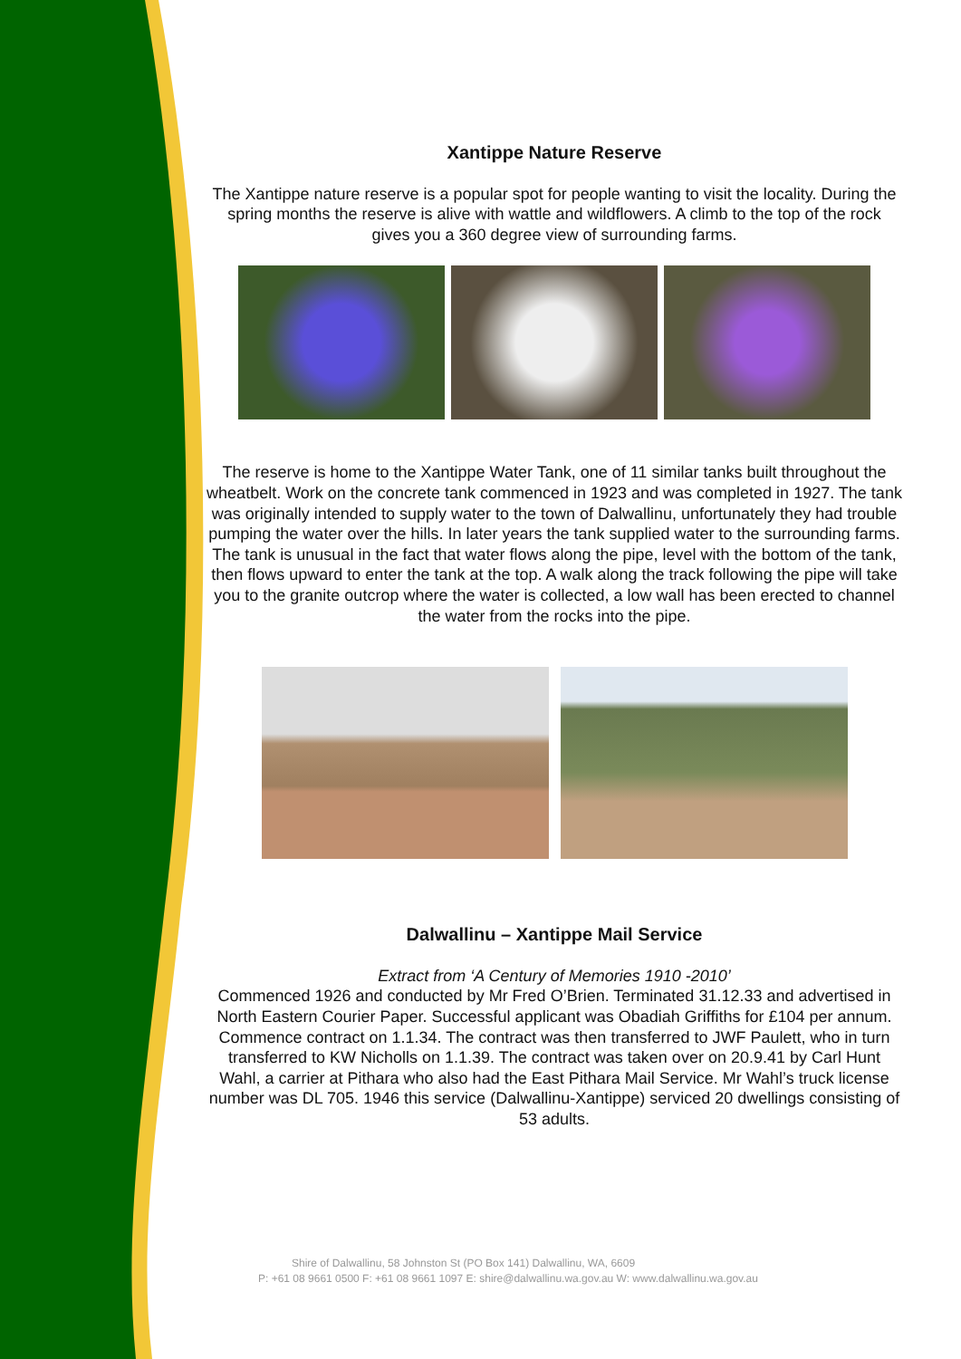Xantippe Nature Reserve
The Xantippe nature reserve is a popular spot for people wanting to visit the locality. During the spring months the reserve is alive with wattle and wildflowers. A climb to the top of the rock gives you a 360 degree view of surrounding farms.
The reserve is home to the Xantippe Water Tank, one of 11 similar tanks built throughout the wheatbelt. Work on the concrete tank commenced in 1923 and was completed in 1927. The tank was originally intended to supply water to the town of Dalwallinu, unfortunately they had trouble pumping the water over the hills. In later years the tank supplied water to the surrounding farms. The tank is unusual in the fact that water flows along the pipe, level with the bottom of the tank, then flows upward to enter the tank at the top. A walk along the track following the pipe will take you to the granite outcrop where the water is collected, a low wall has been erected to channel the water from the rocks into the pipe.
Dalwallinu – Xantippe Mail Service
Extract from ‘A Century of Memories 1910 -2010’
Commenced 1926 and conducted by Mr Fred O’Brien. Terminated 31.12.33 and advertised in North Eastern Courier Paper. Successful applicant was Obadiah Griffiths for £104 per annum. Commence contract on 1.1.34. The contract was then transferred to JWF Paulett, who in turn transferred to KW Nicholls on 1.1.39. The contract was taken over on 20.9.41 by Carl Hunt Wahl, a carrier at Pithara who also had the East Pithara Mail Service. Mr Wahl’s truck license number was DL 705. 1946 this service (Dalwallinu-Xantippe) serviced 20 dwellings consisting of 53 adults.
Shire of Dalwallinu, 58 Johnston St (PO Box 141) Dalwallinu, WA, 6609
P: +61 08 9661 0500 F: +61 08 9661 1097 E: shire@dalwallinu.wa.gov.au W: www.dalwallinu.wa.gov.au